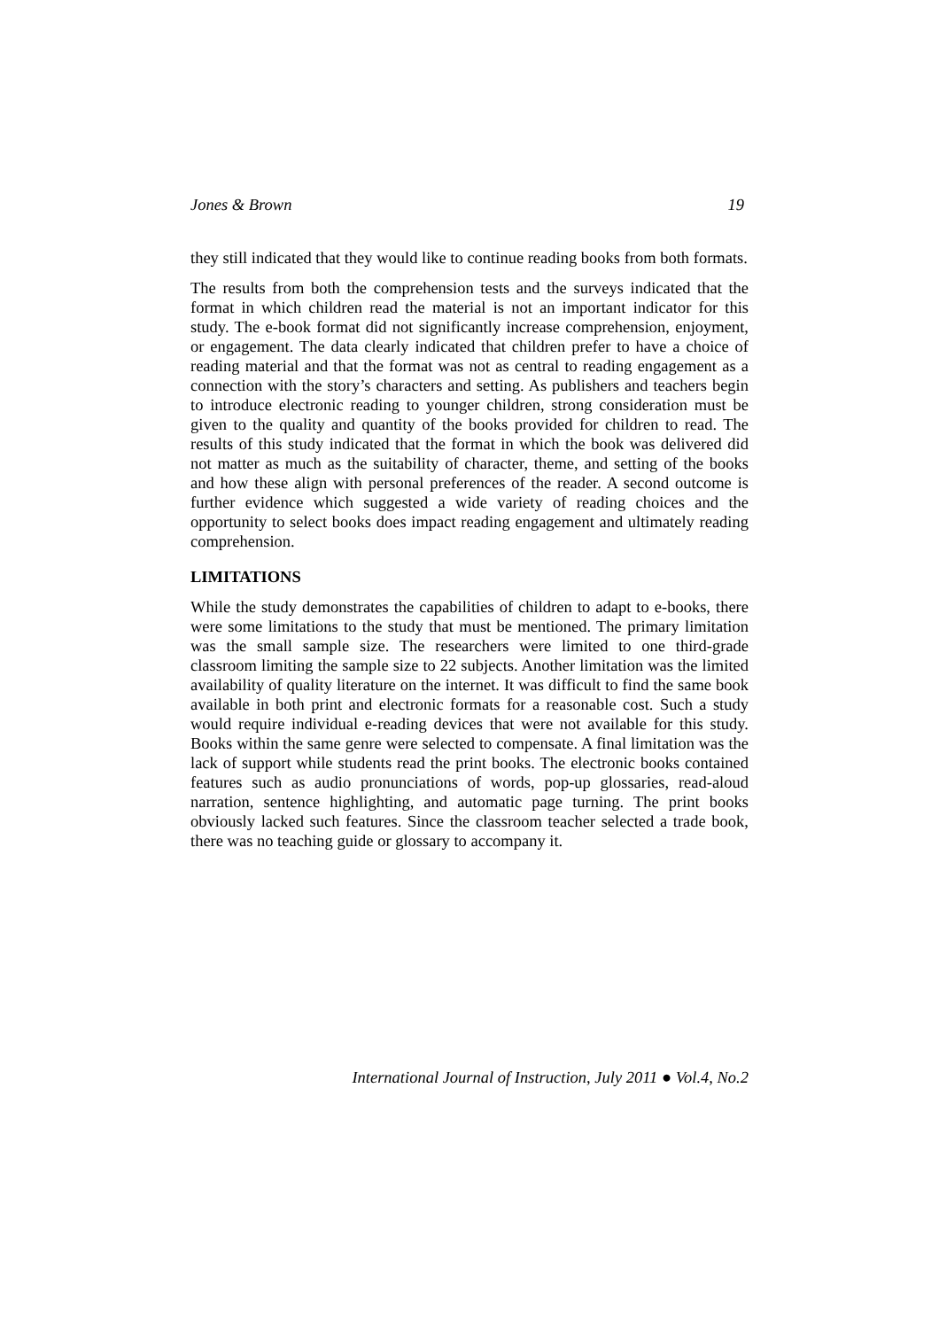Jones & Brown 19
they still indicated that they would like to continue reading books from both formats.
The results from both the comprehension tests and the surveys indicated that the format in which children read the material is not an important indicator for this study. The e-book format did not significantly increase comprehension, enjoyment, or engagement. The data clearly indicated that children prefer to have a choice of reading material and that the format was not as central to reading engagement as a connection with the story’s characters and setting. As publishers and teachers begin to introduce electronic reading to younger children, strong consideration must be given to the quality and quantity of the books provided for children to read. The results of this study indicated that the format in which the book was delivered did not matter as much as the suitability of character, theme, and setting of the books and how these align with personal preferences of the reader. A second outcome is further evidence which suggested a wide variety of reading choices and the opportunity to select books does impact reading engagement and ultimately reading comprehension.
LIMITATIONS
While the study demonstrates the capabilities of children to adapt to e-books, there were some limitations to the study that must be mentioned. The primary limitation was the small sample size. The researchers were limited to one third-grade classroom limiting the sample size to 22 subjects. Another limitation was the limited availability of quality literature on the internet. It was difficult to find the same book available in both print and electronic formats for a reasonable cost. Such a study would require individual e-reading devices that were not available for this study. Books within the same genre were selected to compensate. A final limitation was the lack of support while students read the print books. The electronic books contained features such as audio pronunciations of words, pop-up glossaries, read-aloud narration, sentence highlighting, and automatic page turning. The print books obviously lacked such features. Since the classroom teacher selected a trade book, there was no teaching guide or glossary to accompany it.
International Journal of Instruction, July 2011 ● Vol.4, No.2